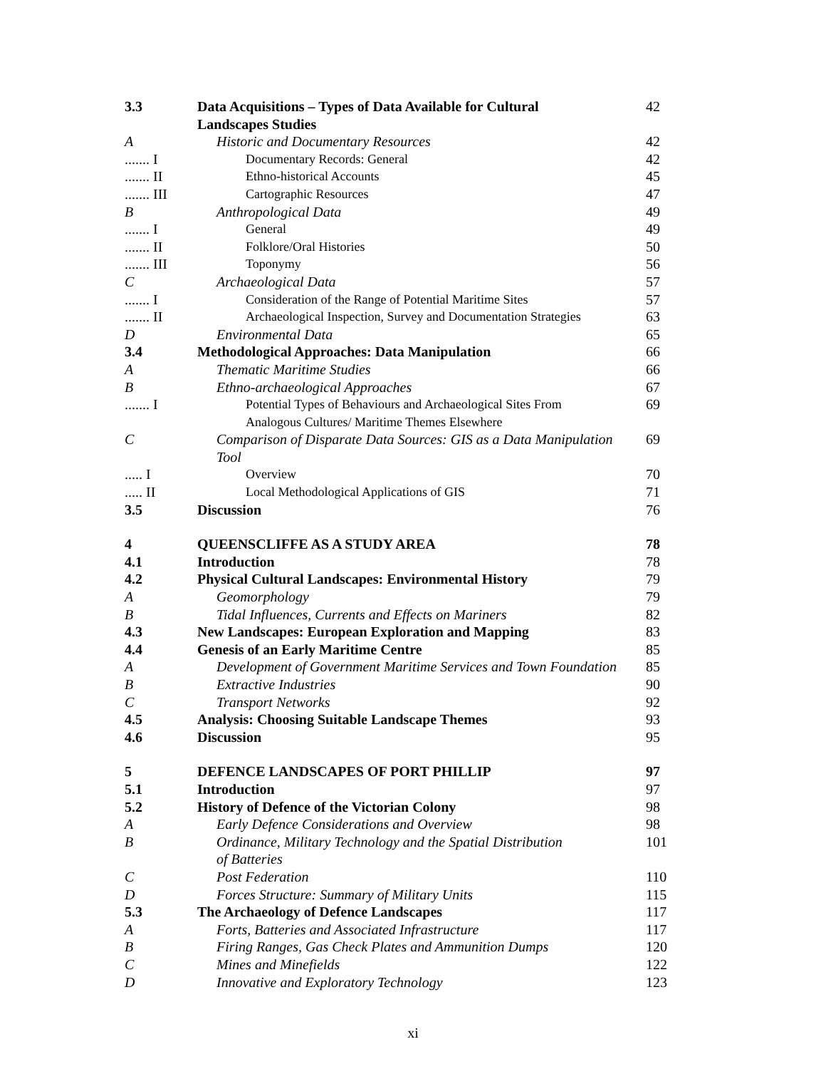| 3.3 | Data Acquisitions – Types of Data Available for Cultural Landscapes Studies | 42 |
| A | Historic and Documentary Resources | 42 |
| ....... I | Documentary Records: General | 42 |
| ....... II | Ethno-historical Accounts | 45 |
| ....... III | Cartographic Resources | 47 |
| B | Anthropological Data | 49 |
| ....... I | General | 49 |
| ....... II | Folklore/Oral Histories | 50 |
| ....... III | Toponymy | 56 |
| C | Archaeological Data | 57 |
| ....... I | Consideration of the Range of Potential Maritime Sites | 57 |
| ....... II | Archaeological Inspection, Survey and Documentation Strategies | 63 |
| D | Environmental Data | 65 |
| 3.4 | Methodological Approaches: Data Manipulation | 66 |
| A | Thematic Maritime Studies | 66 |
| B | Ethno-archaeological Approaches | 67 |
| ....... I | Potential Types of Behaviours and Archaeological Sites From Analogous Cultures/ Maritime Themes Elsewhere | 69 |
| C | Comparison of Disparate Data Sources: GIS as a Data Manipulation Tool | 69 |
| ..... I | Overview | 70 |
| ..... II | Local Methodological Applications of GIS | 71 |
| 3.5 | Discussion | 76 |
| 4 | QUEENSCLIFFE AS A STUDY AREA | 78 |
| 4.1 | Introduction | 78 |
| 4.2 | Physical Cultural Landscapes: Environmental History | 79 |
| A | Geomorphology | 79 |
| B | Tidal Influences, Currents and Effects on Mariners | 82 |
| 4.3 | New Landscapes: European Exploration and Mapping | 83 |
| 4.4 | Genesis of an Early Maritime Centre | 85 |
| A | Development of Government Maritime Services and Town Foundation | 85 |
| B | Extractive Industries | 90 |
| C | Transport Networks | 92 |
| 4.5 | Analysis: Choosing Suitable Landscape Themes | 93 |
| 4.6 | Discussion | 95 |
| 5 | DEFENCE LANDSCAPES OF PORT PHILLIP | 97 |
| 5.1 | Introduction | 97 |
| 5.2 | History of Defence of the Victorian Colony | 98 |
| A | Early Defence Considerations and Overview | 98 |
| B | Ordinance, Military Technology and the Spatial Distribution of Batteries | 101 |
| C | Post Federation | 110 |
| D | Forces Structure: Summary of Military Units | 115 |
| 5.3 | The Archaeology of Defence Landscapes | 117 |
| A | Forts, Batteries and Associated Infrastructure | 117 |
| B | Firing Ranges, Gas Check Plates and Ammunition Dumps | 120 |
| C | Mines and Minefields | 122 |
| D | Innovative and Exploratory Technology | 123 |
xi